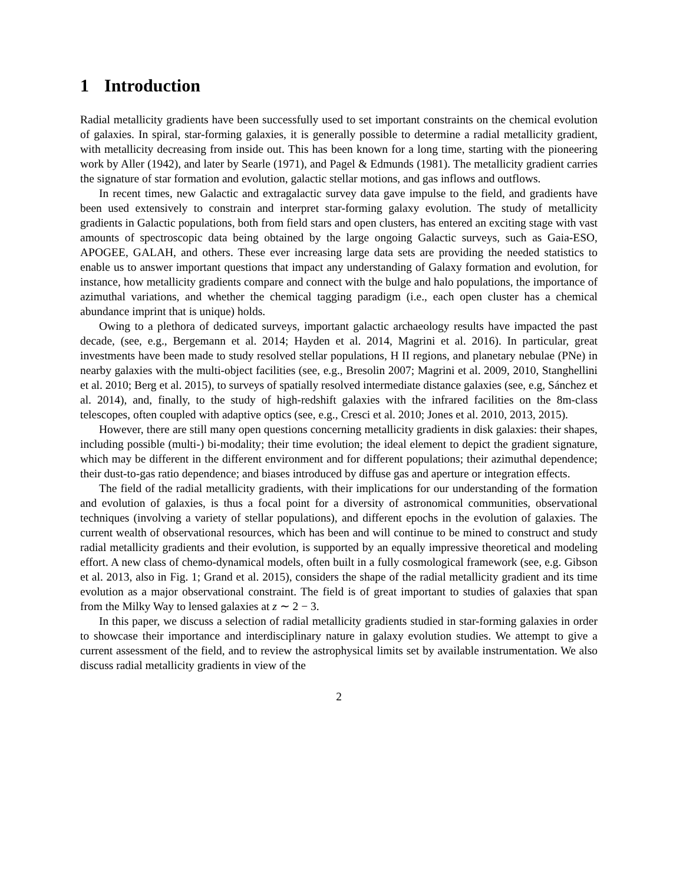1 Introduction
Radial metallicity gradients have been successfully used to set important constraints on the chemical evolution of galaxies. In spiral, star-forming galaxies, it is generally possible to determine a radial metallicity gradient, with metallicity decreasing from inside out. This has been known for a long time, starting with the pioneering work by Aller (1942), and later by Searle (1971), and Pagel & Edmunds (1981). The metallicity gradient carries the signature of star formation and evolution, galactic stellar motions, and gas inflows and outflows.
In recent times, new Galactic and extragalactic survey data gave impulse to the field, and gradients have been used extensively to constrain and interpret star-forming galaxy evolution. The study of metallicity gradients in Galactic populations, both from field stars and open clusters, has entered an exciting stage with vast amounts of spectroscopic data being obtained by the large ongoing Galactic surveys, such as Gaia-ESO, APOGEE, GALAH, and others. These ever increasing large data sets are providing the needed statistics to enable us to answer important questions that impact any understanding of Galaxy formation and evolution, for instance, how metallicity gradients compare and connect with the bulge and halo populations, the importance of azimuthal variations, and whether the chemical tagging paradigm (i.e., each open cluster has a chemical abundance imprint that is unique) holds.
Owing to a plethora of dedicated surveys, important galactic archaeology results have impacted the past decade, (see, e.g., Bergemann et al. 2014; Hayden et al. 2014, Magrini et al. 2016). In particular, great investments have been made to study resolved stellar populations, H II regions, and planetary nebulae (PNe) in nearby galaxies with the multi-object facilities (see, e.g., Bresolin 2007; Magrini et al. 2009, 2010, Stanghellini et al. 2010; Berg et al. 2015), to surveys of spatially resolved intermediate distance galaxies (see, e.g, Sánchez et al. 2014), and, finally, to the study of high-redshift galaxies with the infrared facilities on the 8m-class telescopes, often coupled with adaptive optics (see, e.g., Cresci et al. 2010; Jones et al. 2010, 2013, 2015).
However, there are still many open questions concerning metallicity gradients in disk galaxies: their shapes, including possible (multi-) bi-modality; their time evolution; the ideal element to depict the gradient signature, which may be different in the different environment and for different populations; their azimuthal dependence; their dust-to-gas ratio dependence; and biases introduced by diffuse gas and aperture or integration effects.
The field of the radial metallicity gradients, with their implications for our understanding of the formation and evolution of galaxies, is thus a focal point for a diversity of astronomical communities, observational techniques (involving a variety of stellar populations), and different epochs in the evolution of galaxies. The current wealth of observational resources, which has been and will continue to be mined to construct and study radial metallicity gradients and their evolution, is supported by an equally impressive theoretical and modeling effort. A new class of chemo-dynamical models, often built in a fully cosmological framework (see, e.g. Gibson et al. 2013, also in Fig. 1; Grand et al. 2015), considers the shape of the radial metallicity gradient and its time evolution as a major observational constraint. The field is of great important to studies of galaxies that span from the Milky Way to lensed galaxies at z ∼ 2 − 3.
In this paper, we discuss a selection of radial metallicity gradients studied in star-forming galaxies in order to showcase their importance and interdisciplinary nature in galaxy evolution studies. We attempt to give a current assessment of the field, and to review the astrophysical limits set by available instrumentation. We also discuss radial metallicity gradients in view of the
2